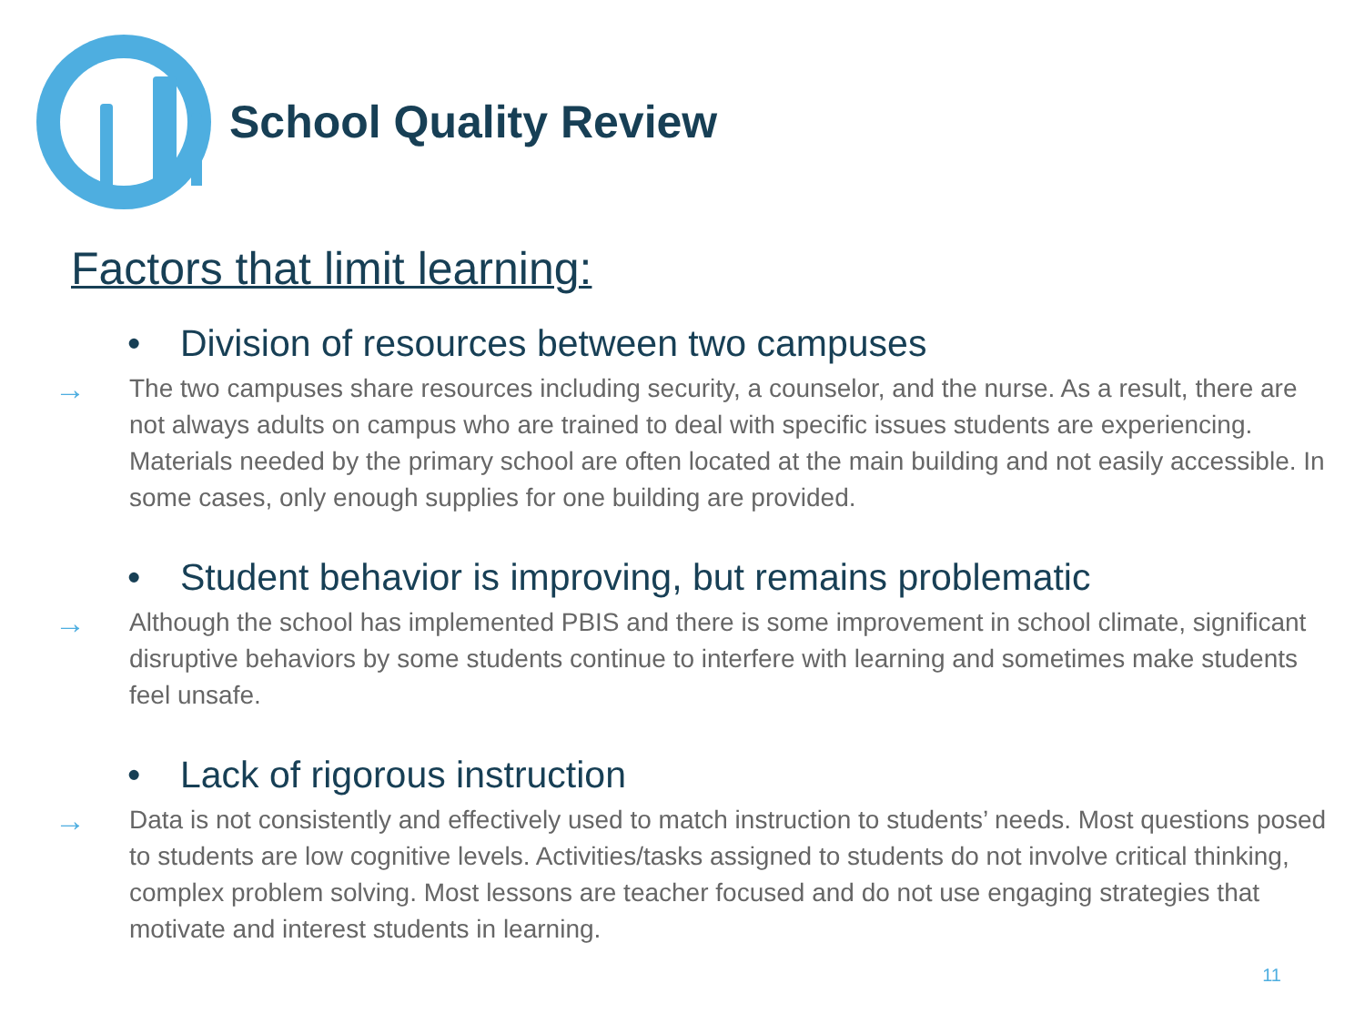School Quality Review
Factors that limit learning:
• Division of resources between two campuses
→
The two campuses share resources including security, a counselor, and the nurse. As a result, there are not always adults on campus who are trained to deal with specific issues students are experiencing. Materials needed by the primary school are often located at the main building and not easily accessible. In some cases, only enough supplies for one building are provided.
• Student behavior is improving, but remains problematic
→
Although the school has implemented PBIS and there is some improvement in school climate, significant disruptive behaviors by some students continue to interfere with learning and sometimes make students feel unsafe.
• Lack of rigorous instruction
→
Data is not consistently and effectively used to match instruction to students’ needs. Most questions posed to students are low cognitive levels. Activities/tasks assigned to students do not involve critical thinking, complex problem solving. Most lessons are teacher focused and do not use engaging strategies that motivate and interest students in learning.
11